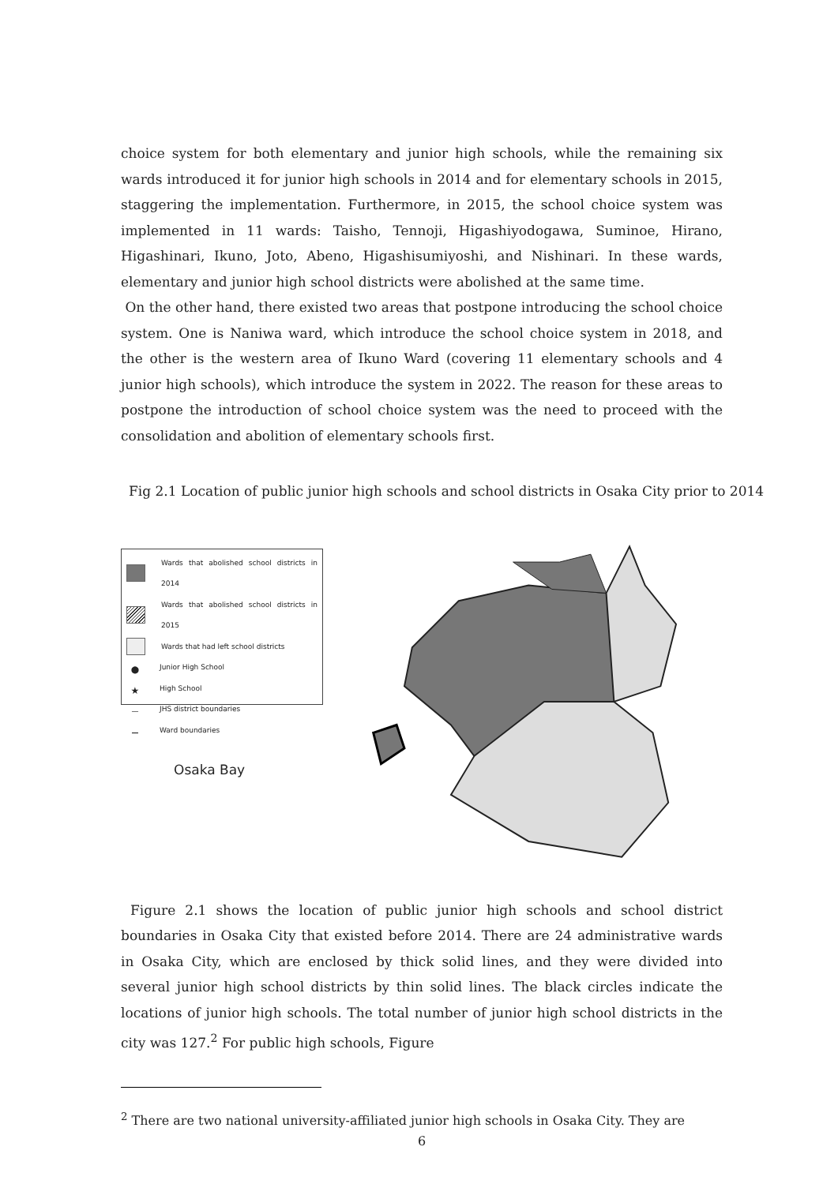choice system for both elementary and junior high schools, while the remaining six wards introduced it for junior high schools in 2014 and for elementary schools in 2015, staggering the implementation. Furthermore, in 2015, the school choice system was implemented in 11 wards: Taisho, Tennoji, Higashiyodogawa, Suminoe, Hirano, Higashinari, Ikuno, Joto, Abeno, Higashisumiyoshi, and Nishinari. In these wards, elementary and junior high school districts were abolished at the same time.
On the other hand, there existed two areas that postpone introducing the school choice system. One is Naniwa ward, which introduce the school choice system in 2018, and the other is the western area of Ikuno Ward (covering 11 elementary schools and 4 junior high schools), which introduce the system in 2022. The reason for these areas to postpone the introduction of school choice system was the need to proceed with the consolidation and abolition of elementary schools first.
Fig 2.1 Location of public junior high schools and school districts in Osaka City prior to 2014
Wards that abolished school districts in 2014
Wards that abolished school districts in 2015
Wards that had left school districts
● Junior High School
★ High School
— JHS district boundaries
— Ward boundaries
Osaka Bay
Figure 2.1 shows the location of public junior high schools and school district boundaries in Osaka City that existed before 2014. There are 24 administrative wards in Osaka City, which are enclosed by thick solid lines, and they were divided into several junior high school districts by thin solid lines. The black circles indicate the locations of junior high schools. The total number of junior high school districts in the city was 127.<sup>2</sup> For public high schools, Figure
<sup>2</sup> There are two national university-affiliated junior high schools in Osaka City. They are
6